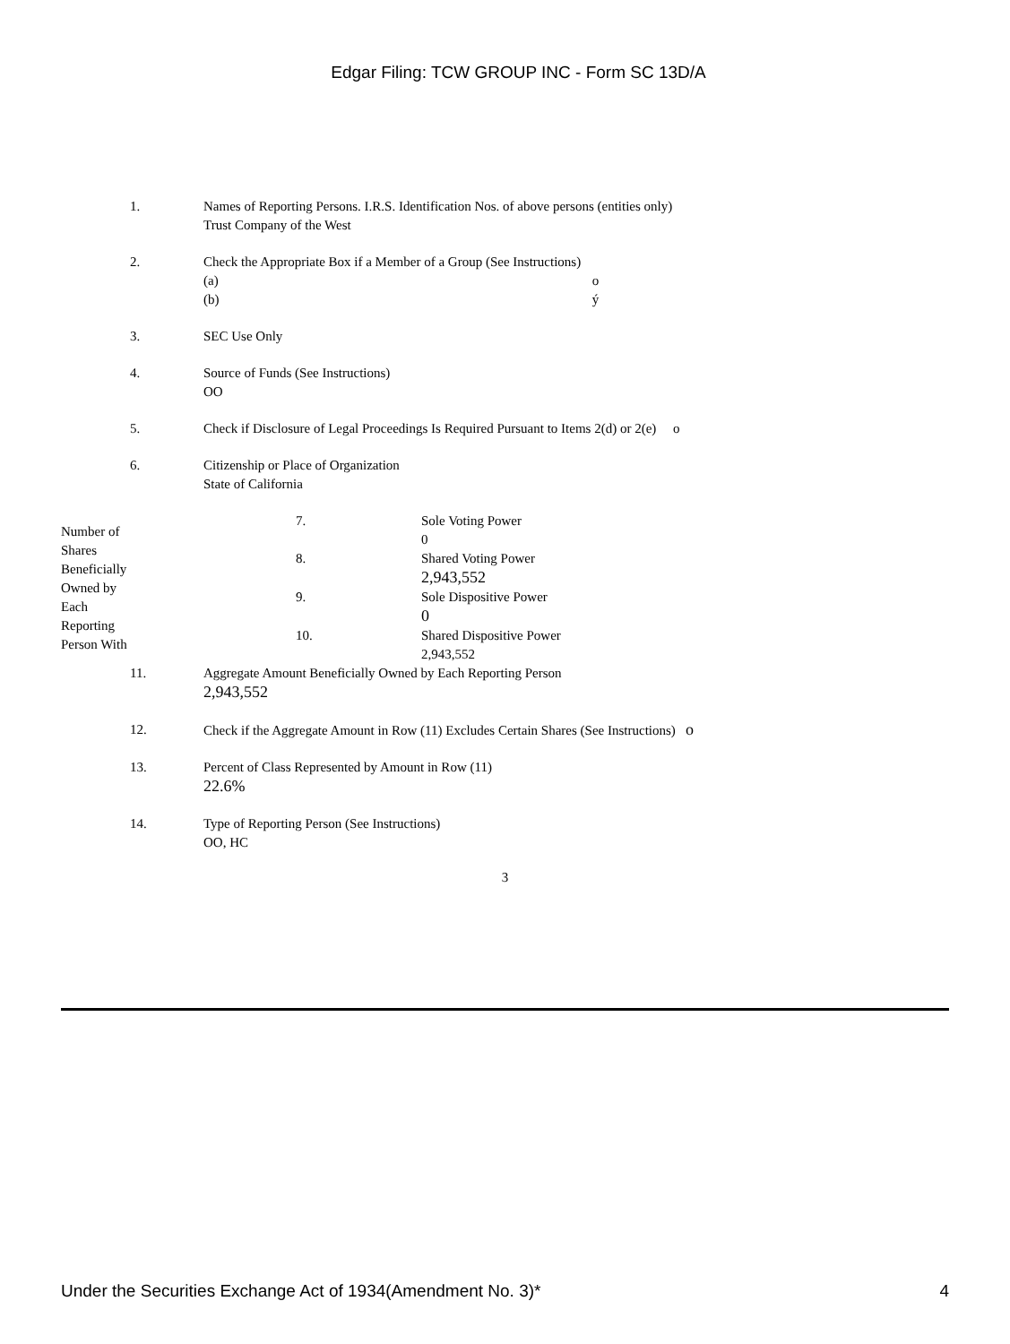Edgar Filing: TCW GROUP INC - Form SC 13D/A
| 1. | Names of Reporting Persons. I.R.S. Identification Nos. of above persons (entities only) Trust Company of the West |
| 2. | Check the Appropriate Box if a Member of a Group (See Instructions) (a) o (b) ý |
| 3. | SEC Use Only |
| 4. | Source of Funds (See Instructions) OO |
| 5. | Check if Disclosure of Legal Proceedings Is Required Pursuant to Items 2(d) or 2(e) o |
| 6. | Citizenship or Place of Organization State of California |
| Number of Shares Beneficially Owned by Each Reporting Person With | 7. | Sole Voting Power 0 |
| | 8. | Shared Voting Power 2,943,552 |
| | 9. | Sole Dispositive Power 0 |
| | 10. | Shared Dispositive Power 2,943,552 |
| 11. | Aggregate Amount Beneficially Owned by Each Reporting Person 2,943,552 |
| 12. | Check if the Aggregate Amount in Row (11) Excludes Certain Shares (See Instructions) o |
| 13. | Percent of Class Represented by Amount in Row (11) 22.6% |
| 14. | Type of Reporting Person (See Instructions) OO, HC |
3
Under the Securities Exchange Act of 1934(Amendment No. 3)* 4